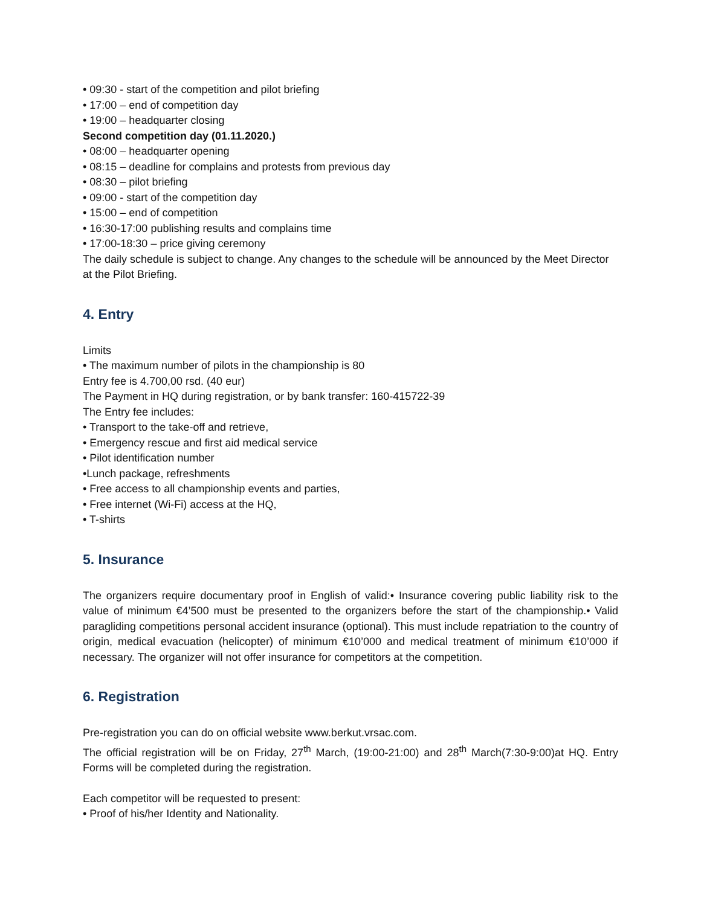• 09:30 - start of the competition and pilot briefing
• 17:00 – end of competition day
• 19:00 – headquarter closing
Second competition day (01.11.2020.)
• 08:00 – headquarter opening
• 08:15 – deadline for complains and protests from previous day
• 08:30 – pilot briefing
• 09:00 - start of the competition day
• 15:00 – end of competition
• 16:30-17:00 publishing results and complains time
• 17:00-18:30 – price giving ceremony
The daily schedule is subject to change. Any changes to the schedule will be announced by the Meet Director at the Pilot Briefing.
4. Entry
Limits
• The maximum number of pilots in the championship is 80
Entry fee is 4.700,00 rsd. (40 eur)
The Payment in HQ during registration, or by bank transfer: 160-415722-39
The Entry fee includes:
• Transport to the take-off and retrieve,
• Emergency rescue and first aid medical service
• Pilot identification number
•Lunch package, refreshments
• Free access to all championship events and parties,
• Free internet (Wi-Fi) access at the HQ,
• T-shirts
5. Insurance
The organizers require documentary proof in English of valid:• Insurance covering public liability risk to the value of minimum €4’500 must be presented to the organizers before the start of the championship.• Valid paragliding competitions personal accident insurance (optional). This must include repatriation to the country of origin, medical evacuation (helicopter) of minimum €10’000 and medical treatment of minimum €10’000 if necessary. The organizer will not offer insurance for competitors at the competition.
6. Registration
Pre-registration you can do on official website www.berkut.vrsac.com.
The official registration will be on Friday, 27<sup>th</sup> March, (19:00-21:00) and 28<sup>th</sup> March(7:30-9:00)at HQ. Entry Forms will be completed during the registration.
Each competitor will be requested to present:
• Proof of his/her Identity and Nationality.